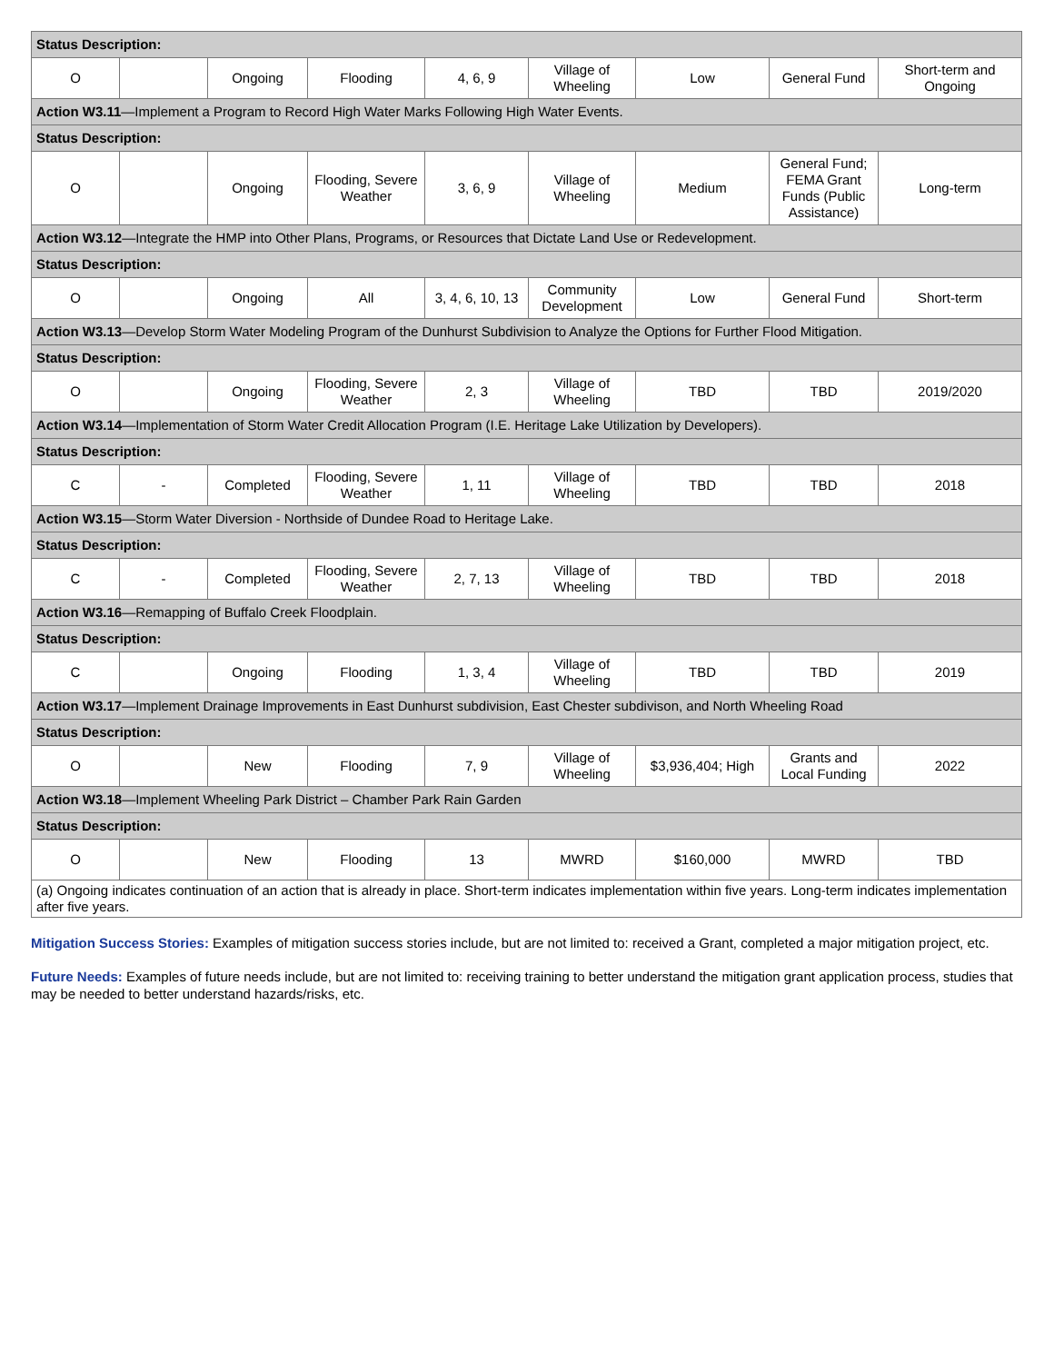| Status Description: | | | | | | | | |
| O | | Ongoing | Flooding | 4, 6, 9 | Village of Wheeling | Low | General Fund | Short-term and Ongoing |
| Action W3.11 —Implement a Program to Record High Water Marks Following High Water Events. | | | | | | | | |
| Status Description: | | | | | | | | |
| O | | Ongoing | Flooding, Severe Weather | 3, 6, 9 | Village of Wheeling | Medium | General Fund; FEMA Grant Funds (Public Assistance) | Long-term |
| Action W3.12 —Integrate the HMP into Other Plans, Programs, or Resources that Dictate Land Use or Redevelopment. | | | | | | | | |
| Status Description: | | | | | | | | |
| O | | Ongoing | All | 3, 4, 6, 10, 13 | Community Development | Low | General Fund | Short-term |
| Action W3.13 —Develop Storm Water Modeling Program of the Dunhurst Subdivision to Analyze the Options for Further Flood Mitigation. | | | | | | | | |
| Status Description: | | | | | | | | |
| O | | Ongoing | Flooding, Severe Weather | 2, 3 | Village of Wheeling | TBD | TBD | 2019/2020 |
| Action W3.14 —Implementation of Storm Water Credit Allocation Program (I.E. Heritage Lake Utilization by Developers). | | | | | | | | |
| Status Description: | | | | | | | | |
| C | - | Completed | Flooding, Severe Weather | 1, 11 | Village of Wheeling | TBD | TBD | 2018 |
| Action W3.15 —Storm Water Diversion - Northside of Dundee Road to Heritage Lake. | | | | | | | | |
| Status Description: | | | | | | | | |
| C | - | Completed | Flooding, Severe Weather | 2, 7, 13 | Village of Wheeling | TBD | TBD | 2018 |
| Action W3.16 —Remapping of Buffalo Creek Floodplain. | | | | | | | | |
| Status Description: | | | | | | | | |
| C | | Ongoing | Flooding | 1, 3, 4 | Village of Wheeling | TBD | TBD | 2019 |
| Action W3.17 —Implement Drainage Improvements in East Dunhurst subdivision, East Chester subdivison, and North Wheeling Road | | | | | | | | |
| Status Description: | | | | | | | | |
| O | | New | Flooding | 7, 9 | Village of Wheeling | $3,936,404; High | Grants and Local Funding | 2022 |
| Action W3.18 —Implement Wheeling Park District – Chamber Park Rain Garden | | | | | | | | |
| Status Description: | | | | | | | | |
| O | | New | Flooding | 13 | MWRD | $160,000 | MWRD | TBD |
| (a) Ongoing indicates continuation of an action that is already in place. Short-term indicates implementation within five years. Long-term indicates implementation after five years. | | | | | | | | |
Mitigation Success Stories: Examples of mitigation success stories include, but are not limited to: received a Grant, completed a major mitigation project, etc.
Future Needs: Examples of future needs include, but are not limited to: receiving training to better understand the mitigation grant application process, studies that may be needed to better understand hazards/risks, etc.